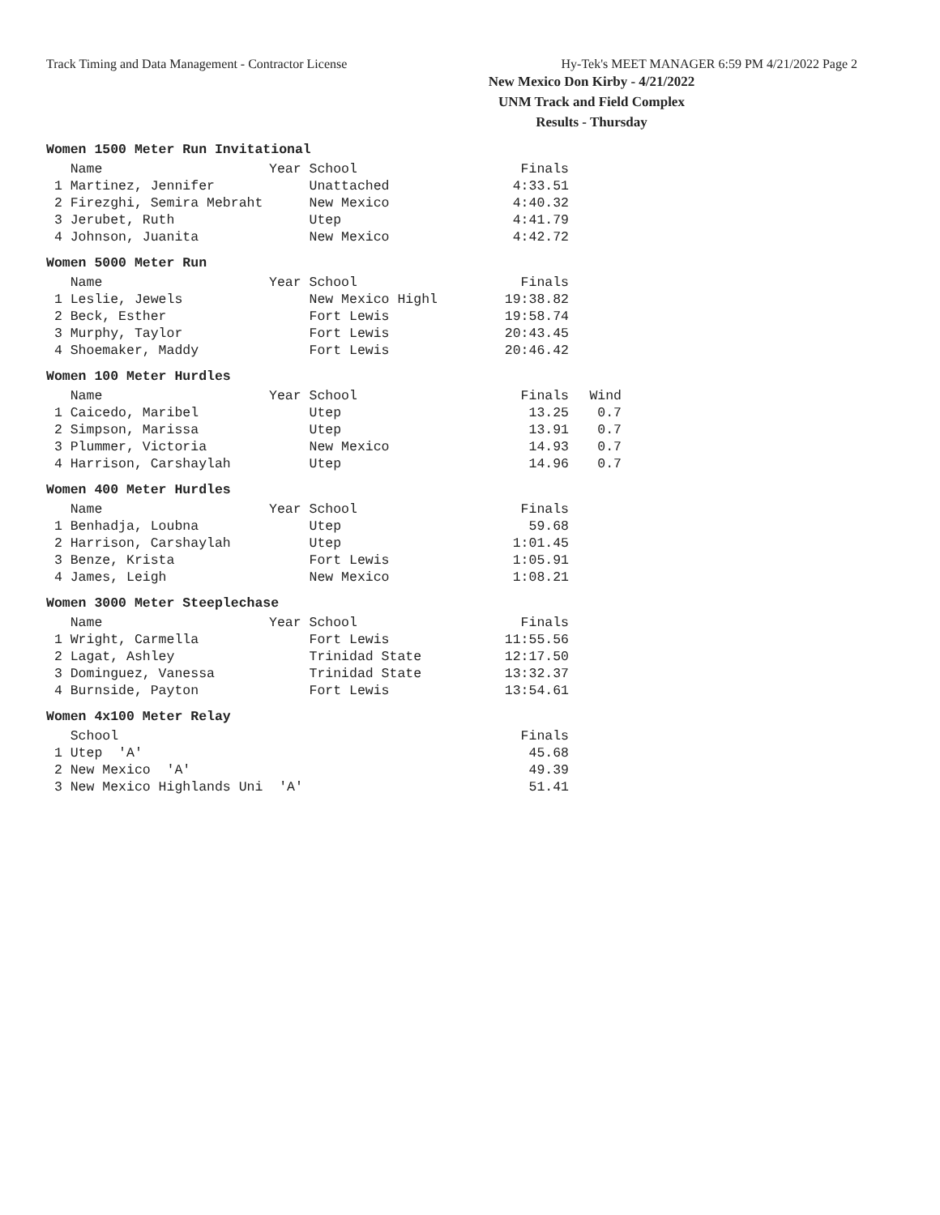Track Timing and Data Management - Contractor License Hy-Tek's MEET MANAGER 6:59 PM 4/21/2022 Page 2
New Mexico Don Kirby - 4/21/2022
UNM Track and Field Complex
Results - Thursday
Women 1500 Meter Run Invitational
| Name | Year School | Finals |
| --- | --- | --- |
| 1 Martinez, Jennifer | Unattached | 4:33.51 |
| 2 Firezghi, Semira Mebraht | New Mexico | 4:40.32 |
| 3 Jerubet, Ruth | Utep | 4:41.79 |
| 4 Johnson, Juanita | New Mexico | 4:42.72 |
Women 5000 Meter Run
| Name | Year School | Finals |
| --- | --- | --- |
| 1 Leslie, Jewels | New Mexico Highl | 19:38.82 |
| 2 Beck, Esther | Fort Lewis | 19:58.74 |
| 3 Murphy, Taylor | Fort Lewis | 20:43.45 |
| 4 Shoemaker, Maddy | Fort Lewis | 20:46.42 |
Women 100 Meter Hurdles
| Name | Year School | Finals | Wind |
| --- | --- | --- | --- |
| 1 Caicedo, Maribel | Utep | 13.25 | 0.7 |
| 2 Simpson, Marissa | Utep | 13.91 | 0.7 |
| 3 Plummer, Victoria | New Mexico | 14.93 | 0.7 |
| 4 Harrison, Carshaylah | Utep | 14.96 | 0.7 |
Women 400 Meter Hurdles
| Name | Year School | Finals |
| --- | --- | --- |
| 1 Benhadja, Loubna | Utep | 59.68 |
| 2 Harrison, Carshaylah | Utep | 1:01.45 |
| 3 Benze, Krista | Fort Lewis | 1:05.91 |
| 4 James, Leigh | New Mexico | 1:08.21 |
Women 3000 Meter Steeplechase
| Name | Year School | Finals |
| --- | --- | --- |
| 1 Wright, Carmella | Fort Lewis | 11:55.56 |
| 2 Lagat, Ashley | Trinidad State | 12:17.50 |
| 3 Dominguez, Vanessa | Trinidad State | 13:32.37 |
| 4 Burnside, Payton | Fort Lewis | 13:54.61 |
Women 4x100 Meter Relay
| School | Finals |
| --- | --- |
| 1 Utep 'A' | 45.68 |
| 2 New Mexico 'A' | 49.39 |
| 3 New Mexico Highlands Uni 'A' | 51.41 |